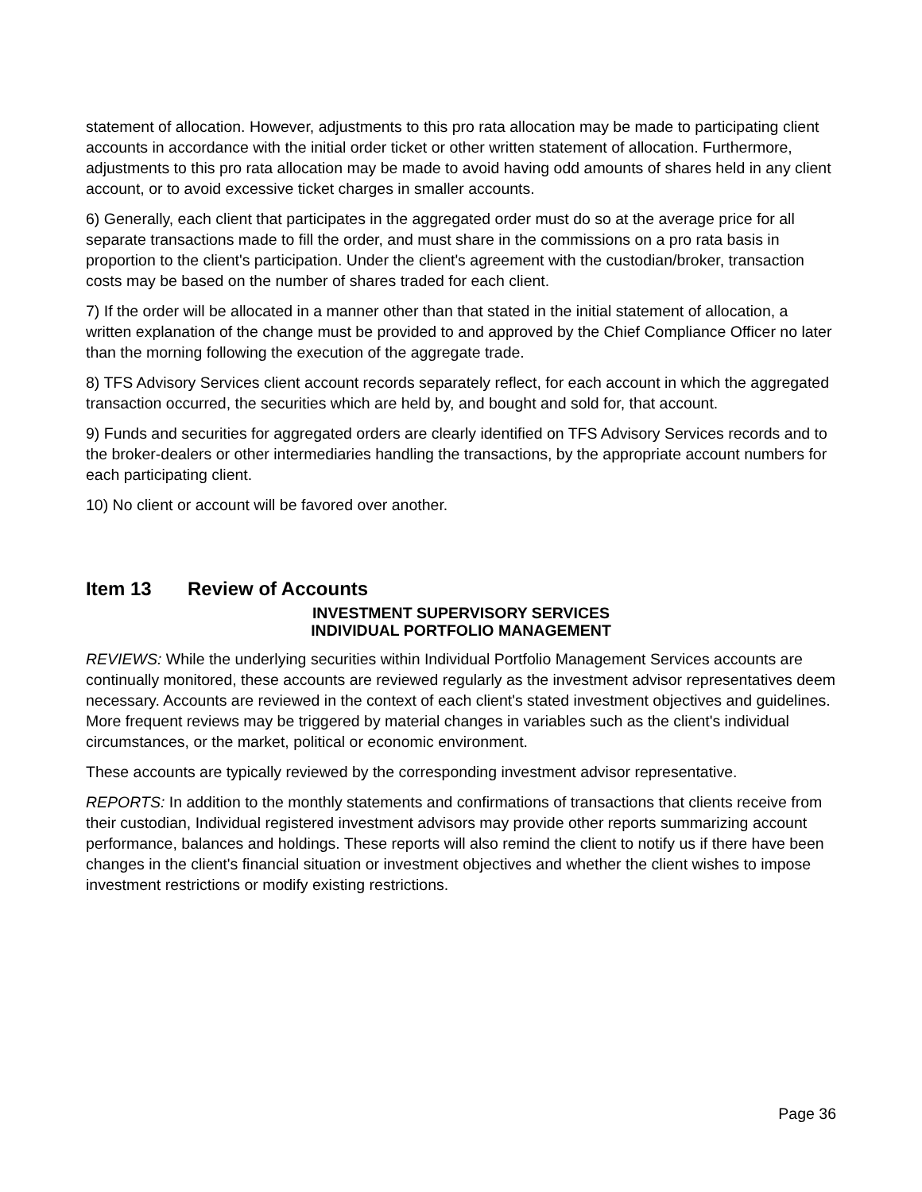statement of allocation. However, adjustments to this pro rata allocation may be made to participating client accounts in accordance with the initial order ticket or other written statement of allocation. Furthermore, adjustments to this pro rata allocation may be made to avoid having odd amounts of shares held in any client account, or to avoid excessive ticket charges in smaller accounts.
6) Generally, each client that participates in the aggregated order must do so at the average price for all separate transactions made to fill the order, and must share in the commissions on a pro rata basis in proportion to the client's participation. Under the client's agreement with the custodian/broker, transaction costs may be based on the number of shares traded for each client.
7) If the order will be allocated in a manner other than that stated in the initial statement of allocation, a written explanation of the change must be provided to and approved by the Chief Compliance Officer no later than the morning following the execution of the aggregate trade.
8) TFS Advisory Services client account records separately reflect, for each account in which the aggregated transaction occurred, the securities which are held by, and bought and sold for, that account.
9) Funds and securities for aggregated orders are clearly identified on TFS Advisory Services records and to the broker-dealers or other intermediaries handling the transactions, by the appropriate account numbers for each participating client.
10) No client or account will be favored over another.
Item 13 Review of Accounts
INVESTMENT SUPERVISORY SERVICES
INDIVIDUAL PORTFOLIO MANAGEMENT
REVIEWS: While the underlying securities within Individual Portfolio Management Services accounts are continually monitored, these accounts are reviewed regularly as the investment advisor representatives deem necessary. Accounts are reviewed in the context of each client's stated investment objectives and guidelines. More frequent reviews may be triggered by material changes in variables such as the client's individual circumstances, or the market, political or economic environment.
These accounts are typically reviewed by the corresponding investment advisor representative.
REPORTS: In addition to the monthly statements and confirmations of transactions that clients receive from their custodian, Individual registered investment advisors may provide other reports summarizing account performance, balances and holdings. These reports will also remind the client to notify us if there have been changes in the client's financial situation or investment objectives and whether the client wishes to impose investment restrictions or modify existing restrictions.
Page 36